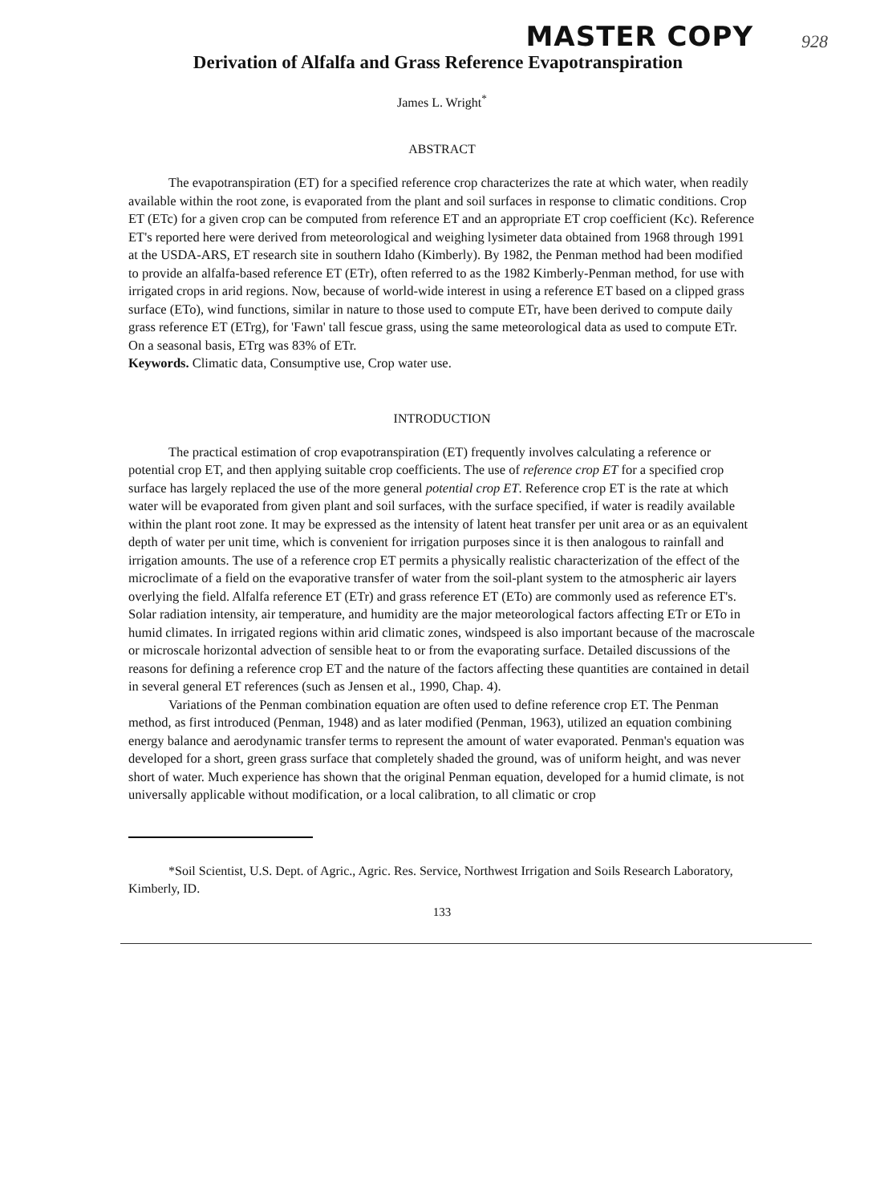MASTER COPY 928
Derivation of Alfalfa and Grass Reference Evapotranspiration
James L. Wright<sup>*</sup>
ABSTRACT
The evapotranspiration (ET) for a specified reference crop characterizes the rate at which water, when readily available within the root zone, is evaporated from the plant and soil surfaces in response to climatic conditions. Crop ET (ETc) for a given crop can be computed from reference ET and an appropriate ET crop coefficient (Kc). Reference ET's reported here were derived from meteorological and weighing lysimeter data obtained from 1968 through 1991 at the USDA-ARS, ET research site in southern Idaho (Kimberly). By 1982, the Penman method had been modified to provide an alfalfa-based reference ET (ETr), often referred to as the 1982 Kimberly-Penman method, for use with irrigated crops in arid regions. Now, because of world-wide interest in using a reference ET based on a clipped grass surface (ETo), wind functions, similar in nature to those used to compute ETr, have been derived to compute daily grass reference ET (ETrg), for 'Fawn' tall fescue grass, using the same meteorological data as used to compute ETr. On a seasonal basis, ETrg was 83% of ETr.
Keywords. Climatic data, Consumptive use, Crop water use.
INTRODUCTION
The practical estimation of crop evapotranspiration (ET) frequently involves calculating a reference or potential crop ET, and then applying suitable crop coefficients. The use of reference crop ET for a specified crop surface has largely replaced the use of the more general potential crop ET. Reference crop ET is the rate at which water will be evaporated from given plant and soil surfaces, with the surface specified, if water is readily available within the plant root zone. It may be expressed as the intensity of latent heat transfer per unit area or as an equivalent depth of water per unit time, which is convenient for irrigation purposes since it is then analogous to rainfall and irrigation amounts. The use of a reference crop ET permits a physically realistic characterization of the effect of the microclimate of a field on the evaporative transfer of water from the soil-plant system to the atmospheric air layers overlying the field. Alfalfa reference ET (ETr) and grass reference ET (ETo) are commonly used as reference ET's. Solar radiation intensity, air temperature, and humidity are the major meteorological factors affecting ETr or ETo in humid climates. In irrigated regions within arid climatic zones, windspeed is also important because of the macroscale or microscale horizontal advection of sensible heat to or from the evaporating surface. Detailed discussions of the reasons for defining a reference crop ET and the nature of the factors affecting these quantities are contained in detail in several general ET references (such as Jensen et al., 1990, Chap. 4).
Variations of the Penman combination equation are often used to define reference crop ET. The Penman method, as first introduced (Penman, 1948) and as later modified (Penman, 1963), utilized an equation combining energy balance and aerodynamic transfer terms to represent the amount of water evaporated. Penman's equation was developed for a short, green grass surface that completely shaded the ground, was of uniform height, and was never short of water. Much experience has shown that the original Penman equation, developed for a humid climate, is not universally applicable without modification, or a local calibration, to all climatic or crop
*Soil Scientist, U.S. Dept. of Agric., Agric. Res. Service, Northwest Irrigation and Soils Research Laboratory, Kimberly, ID.
133